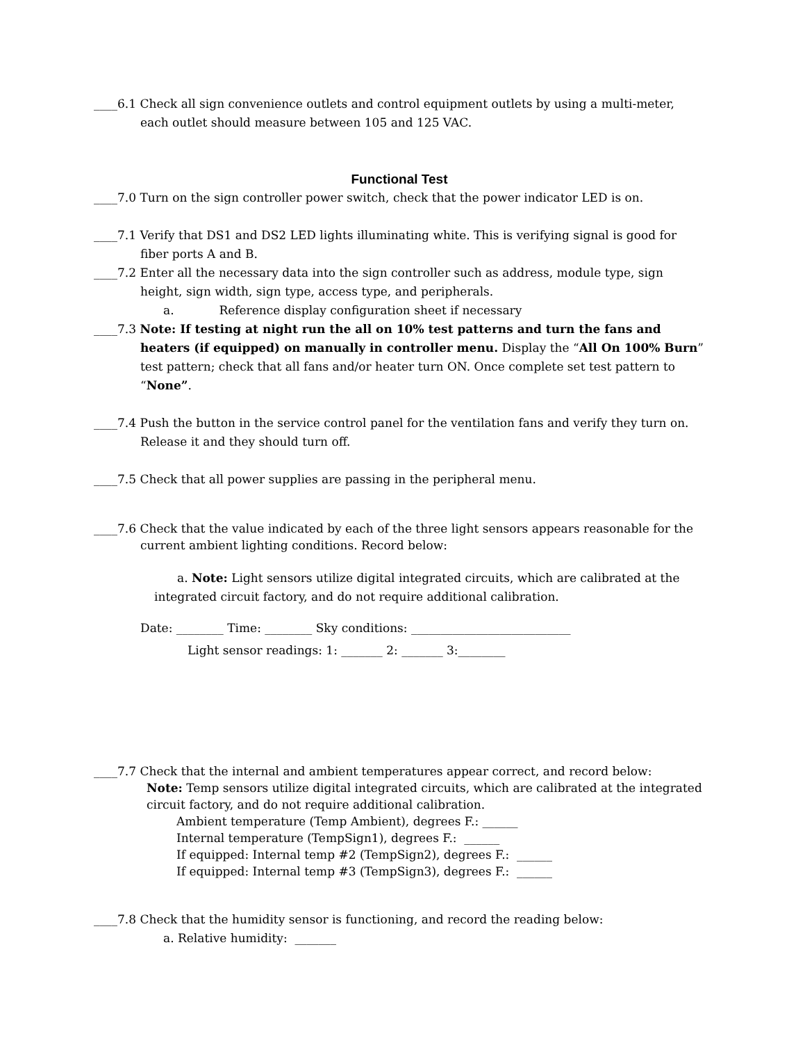____6.1 Check all sign convenience outlets and control equipment outlets by using a multi-meter, each outlet should measure between 105 and 125 VAC.
Functional Test
____7.0 Turn on the sign controller power switch, check that the power indicator LED is on.
____7.1 Verify that DS1 and DS2 LED lights illuminating white. This is verifying signal is good for fiber ports A and B.
____7.2 Enter all the necessary data into the sign controller such as address, module type, sign height, sign width, sign type, access type, and peripherals.
a. Reference display configuration sheet if necessary
____7.3 Note: If testing at night run the all on 10% test patterns and turn the fans and heaters (if equipped) on manually in controller menu. Display the “All On 100% Burn” test pattern; check that all fans and/or heater turn ON. Once complete set test pattern to “None”.
____7.4 Push the button in the service control panel for the ventilation fans and verify they turn on. Release it and they should turn off.
____7.5 Check that all power supplies are passing in the peripheral menu.
____7.6 Check that the value indicated by each of the three light sensors appears reasonable for the current ambient lighting conditions. Record below:
a. Note: Light sensors utilize digital integrated circuits, which are calibrated at the integrated circuit factory, and do not require additional calibration.
Date: ________ Time: ________ Sky conditions: ___________________________
Light sensor readings: 1: _______ 2: _______ 3:________
____7.7 Check that the internal and ambient temperatures appear correct, and record below:
Note: Temp sensors utilize digital integrated circuits, which are calibrated at the integrated circuit factory, and do not require additional calibration.
Ambient temperature (Temp Ambient), degrees F.: ______
Internal temperature (TempSign1), degrees F.: ______
If equipped: Internal temp #2 (TempSign2), degrees F.: ______
If equipped: Internal temp #3 (TempSign3), degrees F.: ______
____7.8 Check that the humidity sensor is functioning, and record the reading below:
a. Relative humidity: _______